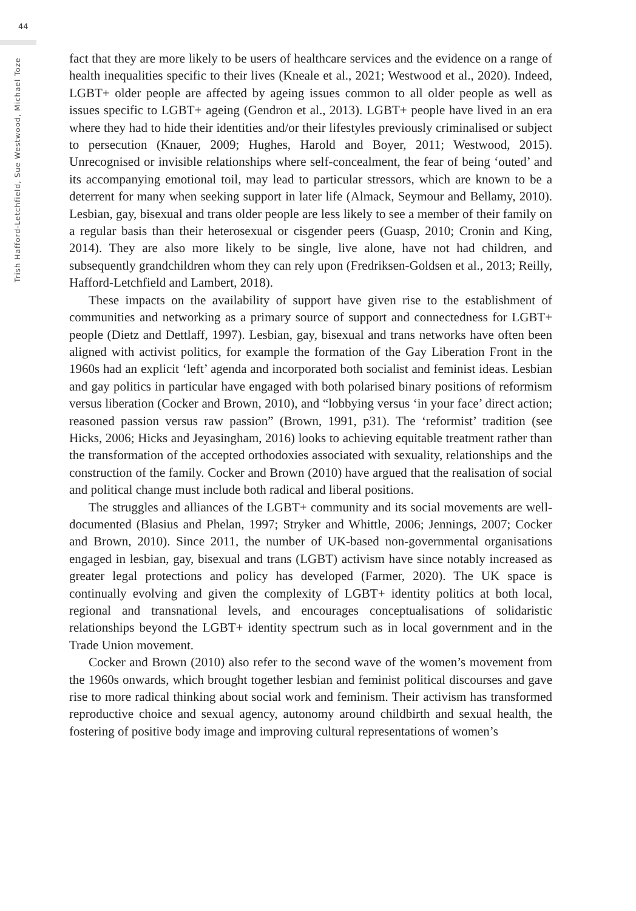44
Trish Hafford-Letchfield, Sue Westwood, Michael Toze
fact that they are more likely to be users of healthcare services and the evidence on a range of health inequalities specific to their lives (Kneale et al., 2021; Westwood et al., 2020). Indeed, LGBT+ older people are affected by ageing issues common to all older people as well as issues specific to LGBT+ ageing (Gendron et al., 2013). LGBT+ people have lived in an era where they had to hide their identities and/or their lifestyles previously criminalised or subject to persecution (Knauer, 2009; Hughes, Harold and Boyer, 2011; Westwood, 2015). Unrecognised or invisible relationships where self-concealment, the fear of being ‘outed’ and its accompanying emotional toil, may lead to particular stressors, which are known to be a deterrent for many when seeking support in later life (Almack, Seymour and Bellamy, 2010). Lesbian, gay, bisexual and trans older people are less likely to see a member of their family on a regular basis than their heterosexual or cisgender peers (Guasp, 2010; Cronin and King, 2014). They are also more likely to be single, live alone, have not had children, and subsequently grandchildren whom they can rely upon (Fredriksen-Goldsen et al., 2013; Reilly, Hafford-Letchfield and Lambert, 2018).
These impacts on the availability of support have given rise to the establishment of communities and networking as a primary source of support and connectedness for LGBT+ people (Dietz and Dettlaff, 1997). Lesbian, gay, bisexual and trans networks have often been aligned with activist politics, for example the formation of the Gay Liberation Front in the 1960s had an explicit ‘left’ agenda and incorporated both socialist and feminist ideas. Lesbian and gay politics in particular have engaged with both polarised binary positions of reformism versus liberation (Cocker and Brown, 2010), and “lobbying versus ‘in your face’ direct action; reasoned passion versus raw passion” (Brown, 1991, p31). The ‘reformist’ tradition (see Hicks, 2006; Hicks and Jeyasingham, 2016) looks to achieving equitable treatment rather than the transformation of the accepted orthodoxies associated with sexuality, relationships and the construction of the family. Cocker and Brown (2010) have argued that the realisation of social and political change must include both radical and liberal positions.
The struggles and alliances of the LGBT+ community and its social movements are well-documented (Blasius and Phelan, 1997; Stryker and Whittle, 2006; Jennings, 2007; Cocker and Brown, 2010). Since 2011, the number of UK-based non-governmental organisations engaged in lesbian, gay, bisexual and trans (LGBT) activism have since notably increased as greater legal protections and policy has developed (Farmer, 2020). The UK space is continually evolving and given the complexity of LGBT+ identity politics at both local, regional and transnational levels, and encourages conceptualisations of solidaristic relationships beyond the LGBT+ identity spectrum such as in local government and in the Trade Union movement.
Cocker and Brown (2010) also refer to the second wave of the women’s movement from the 1960s onwards, which brought together lesbian and feminist political discourses and gave rise to more radical thinking about social work and feminism. Their activism has transformed reproductive choice and sexual agency, autonomy around childbirth and sexual health, the fostering of positive body image and improving cultural representations of women’s